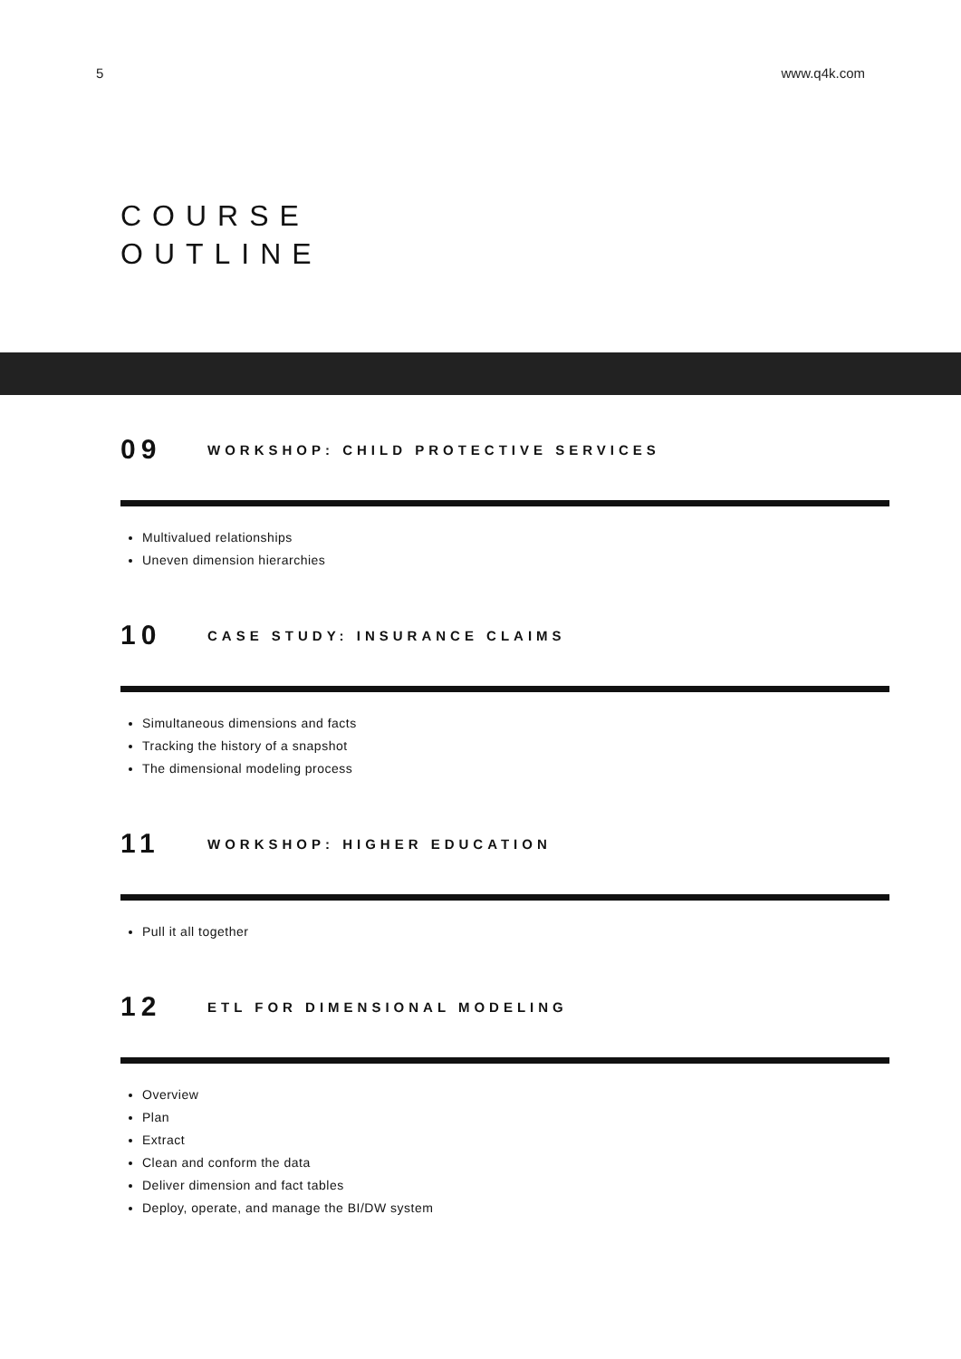5 www.q4k.com
COURSE
OUTLINE
09 WORKSHOP: CHILD PROTECTIVE SERVICES
Multivalued relationships
Uneven dimension hierarchies
10 CASE STUDY: INSURANCE CLAIMS
Simultaneous dimensions and facts
Tracking the history of a snapshot
The dimensional modeling process
11 WORKSHOP: HIGHER EDUCATION
Pull it all together
12 ETL FOR DIMENSIONAL MODELING
Overview
Plan
Extract
Clean and conform the data
Deliver dimension and fact tables
Deploy, operate, and manage the BI/DW system